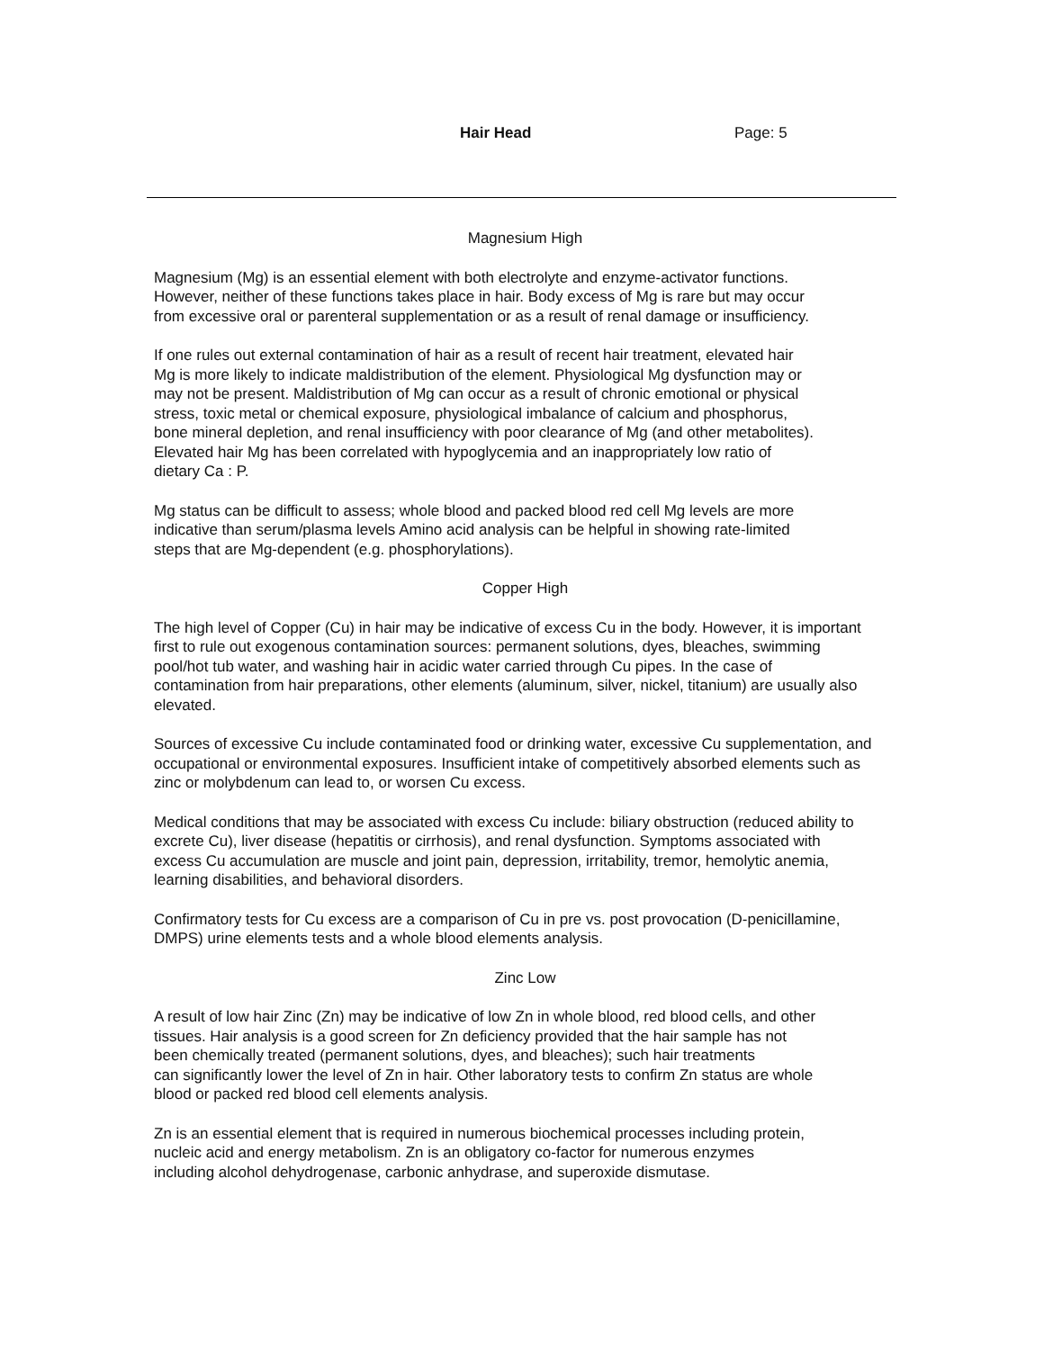Hair Head Page: 5
Magnesium High
Magnesium (Mg) is an essential element with both electrolyte and enzyme-activator functions.
However, neither of these functions takes place in hair. Body excess of Mg is rare but may occur
from excessive oral or parenteral supplementation or as a result of renal damage or insufficiency.
If one rules out external contamination of hair as a result of recent hair treatment, elevated hair
Mg is more likely to indicate maldistribution of the element. Physiological Mg dysfunction may or
may not be present. Maldistribution of Mg can occur as a result of chronic emotional or physical
stress, toxic metal or chemical exposure, physiological imbalance of calcium and phosphorus,
bone mineral depletion, and renal insufficiency with poor clearance of Mg (and other metabolites).
Elevated hair Mg has been correlated with hypoglycemia and an inappropriately low ratio of
dietary Ca : P.
Mg status can be difficult to assess; whole blood and packed blood red cell Mg levels are more
indicative than serum/plasma levels Amino acid analysis can be helpful in showing rate-limited
steps that are Mg-dependent (e.g. phosphorylations).
Copper High
The high level of Copper (Cu) in hair may be indicative of excess Cu in the body. However, it is important
first to rule out exogenous contamination sources: permanent solutions, dyes, bleaches, swimming
pool/hot tub water, and washing hair in acidic water carried through Cu pipes. In the case of
contamination from hair preparations, other elements (aluminum, silver, nickel, titanium) are usually also
elevated.
Sources of excessive Cu include contaminated food or drinking water, excessive Cu supplementation, and
occupational or environmental exposures. Insufficient intake of competitively absorbed elements such as
zinc or molybdenum can lead to, or worsen Cu excess.
Medical conditions that may be associated with excess Cu include: biliary obstruction (reduced ability to
excrete Cu), liver disease (hepatitis or cirrhosis), and renal dysfunction. Symptoms associated with
excess Cu accumulation are muscle and joint pain, depression, irritability, tremor, hemolytic anemia,
learning disabilities, and behavioral disorders.
Confirmatory tests for Cu excess are a comparison of Cu in pre vs. post provocation (D-penicillamine,
DMPS) urine elements tests and a whole blood elements analysis.
Zinc Low
A result of low hair Zinc (Zn) may be indicative of low Zn in whole blood, red blood cells, and other
tissues. Hair analysis is a good screen for Zn deficiency provided that the hair sample has not
been chemically treated (permanent solutions, dyes, and bleaches); such hair treatments
can significantly lower the level of Zn in hair. Other laboratory tests to confirm Zn status are whole
blood or packed red blood cell elements analysis.
Zn is an essential element that is required in numerous biochemical processes including protein,
nucleic acid and energy metabolism. Zn is an obligatory co-factor for numerous enzymes
including alcohol dehydrogenase, carbonic anhydrase, and superoxide dismutase.